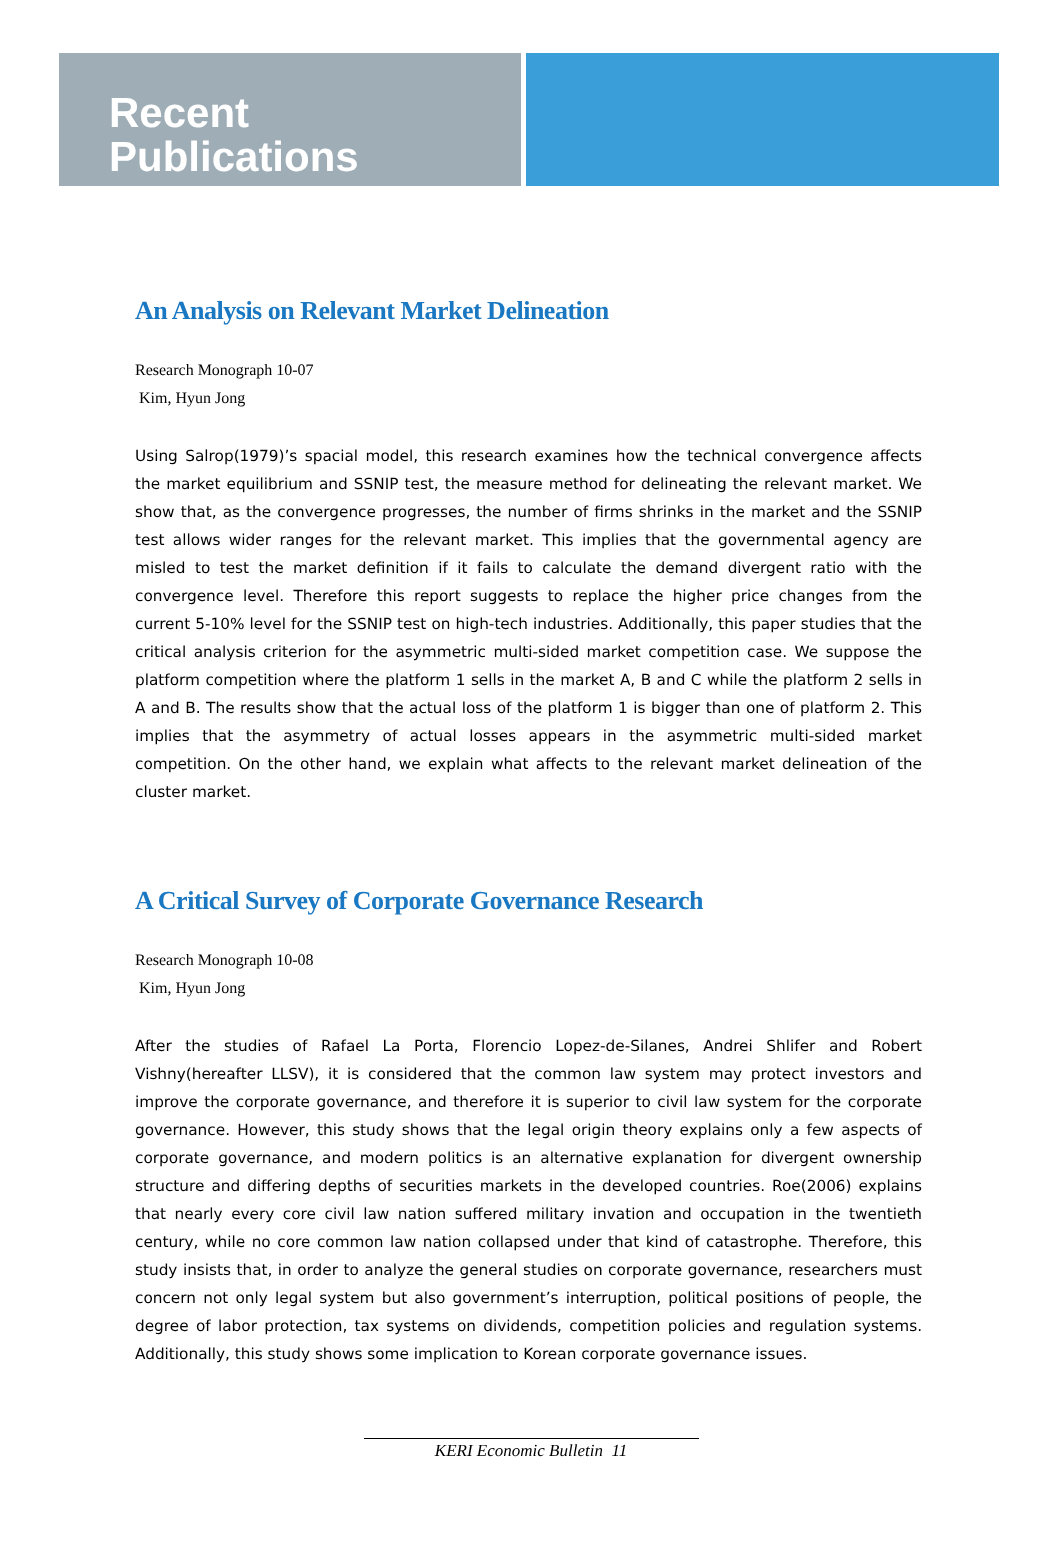Recent
Publications
An Analysis on Relevant Market Delineation
Research Monograph 10-07
Kim, Hyun Jong
Using Salrop(1979)’s spacial model, this research examines how the technical convergence affects the market equilibrium and SSNIP test, the measure method for delineating the relevant market. We show that, as the convergence progresses, the number of firms shrinks in the market and the SSNIP test allows wider ranges for the relevant market. This implies that the governmental agency are misled to test the market definition if it fails to calculate the demand divergent ratio with the convergence level. Therefore this report suggests to replace the higher price changes from the current 5-10% level for the SSNIP test on high-tech industries. Additionally, this paper studies that the critical analysis criterion for the asymmetric multi-sided market competition case. We suppose the platform competition where the platform 1 sells in the market A, B and C while the platform 2 sells in A and B. The results show that the actual loss of the platform 1 is bigger than one of platform 2. This implies that the asymmetry of actual losses appears in the asymmetric multi-sided market competition. On the other hand, we explain what affects to the relevant market delineation of the cluster market.
A Critical Survey of Corporate Governance Research
Research Monograph 10-08
Kim, Hyun Jong
After the studies of Rafael La Porta, Florencio Lopez-de-Silanes, Andrei Shlifer and Robert Vishny(hereafter LLSV), it is considered that the common law system may protect investors and improve the corporate governance, and therefore it is superior to civil law system for the corporate governance. However, this study shows that the legal origin theory explains only a few aspects of corporate governance, and modern politics is an alternative explanation for divergent ownership structure and differing depths of securities markets in the developed countries. Roe(2006) explains that nearly every core civil law nation suffered military invation and occupation in the twentieth century, while no core common law nation collapsed under that kind of catastrophe. Therefore, this study insists that, in order to analyze the general studies on corporate governance, researchers must concern not only legal system but also government’s interruption, political positions of people, the degree of labor protection, tax systems on dividends, competition policies and regulation systems. Additionally, this study shows some implication to Korean corporate governance issues.
KERI Economic Bulletin 11